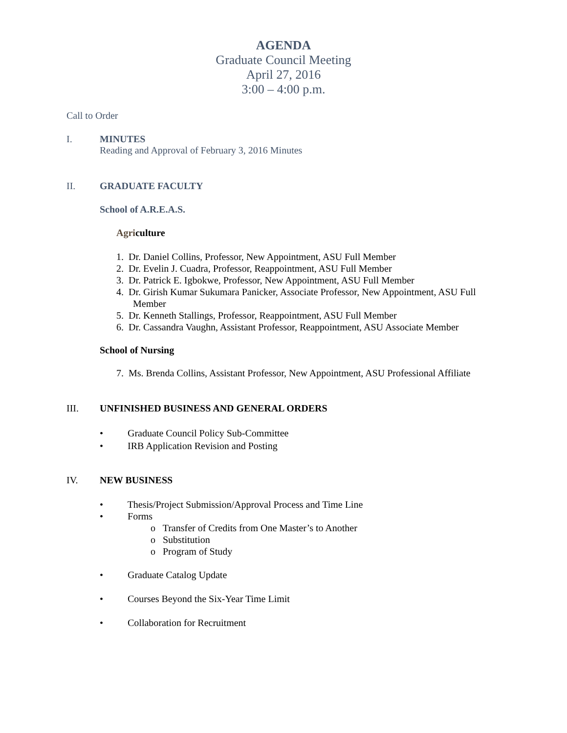AGENDA
Graduate Council Meeting
April 27, 2016
3:00 – 4:00 p.m.
Call to Order
I. MINUTES
Reading and Approval of February 3, 2016 Minutes
II. GRADUATE FACULTY
School of A.R.E.A.S.
Agriculture
1. Dr. Daniel Collins, Professor, New Appointment, ASU Full Member
2. Dr. Evelin J. Cuadra, Professor, Reappointment, ASU Full Member
3. Dr. Patrick E. Igbokwe, Professor, New Appointment, ASU Full Member
4. Dr. Girish Kumar Sukumara Panicker, Associate Professor, New Appointment, ASU Full Member
5. Dr. Kenneth Stallings, Professor, Reappointment, ASU Full Member
6. Dr. Cassandra Vaughn, Assistant Professor, Reappointment, ASU Associate Member
School of Nursing
7. Ms. Brenda Collins, Assistant Professor, New Appointment, ASU Professional Affiliate
III. UNFINISHED BUSINESS AND GENERAL ORDERS
• Graduate Council Policy Sub-Committee
• IRB Application Revision and Posting
IV. NEW BUSINESS
• Thesis/Project Submission/Approval Process and Time Line
• Forms
o Transfer of Credits from One Master’s to Another
o Substitution
o Program of Study
• Graduate Catalog Update
• Courses Beyond the Six-Year Time Limit
• Collaboration for Recruitment